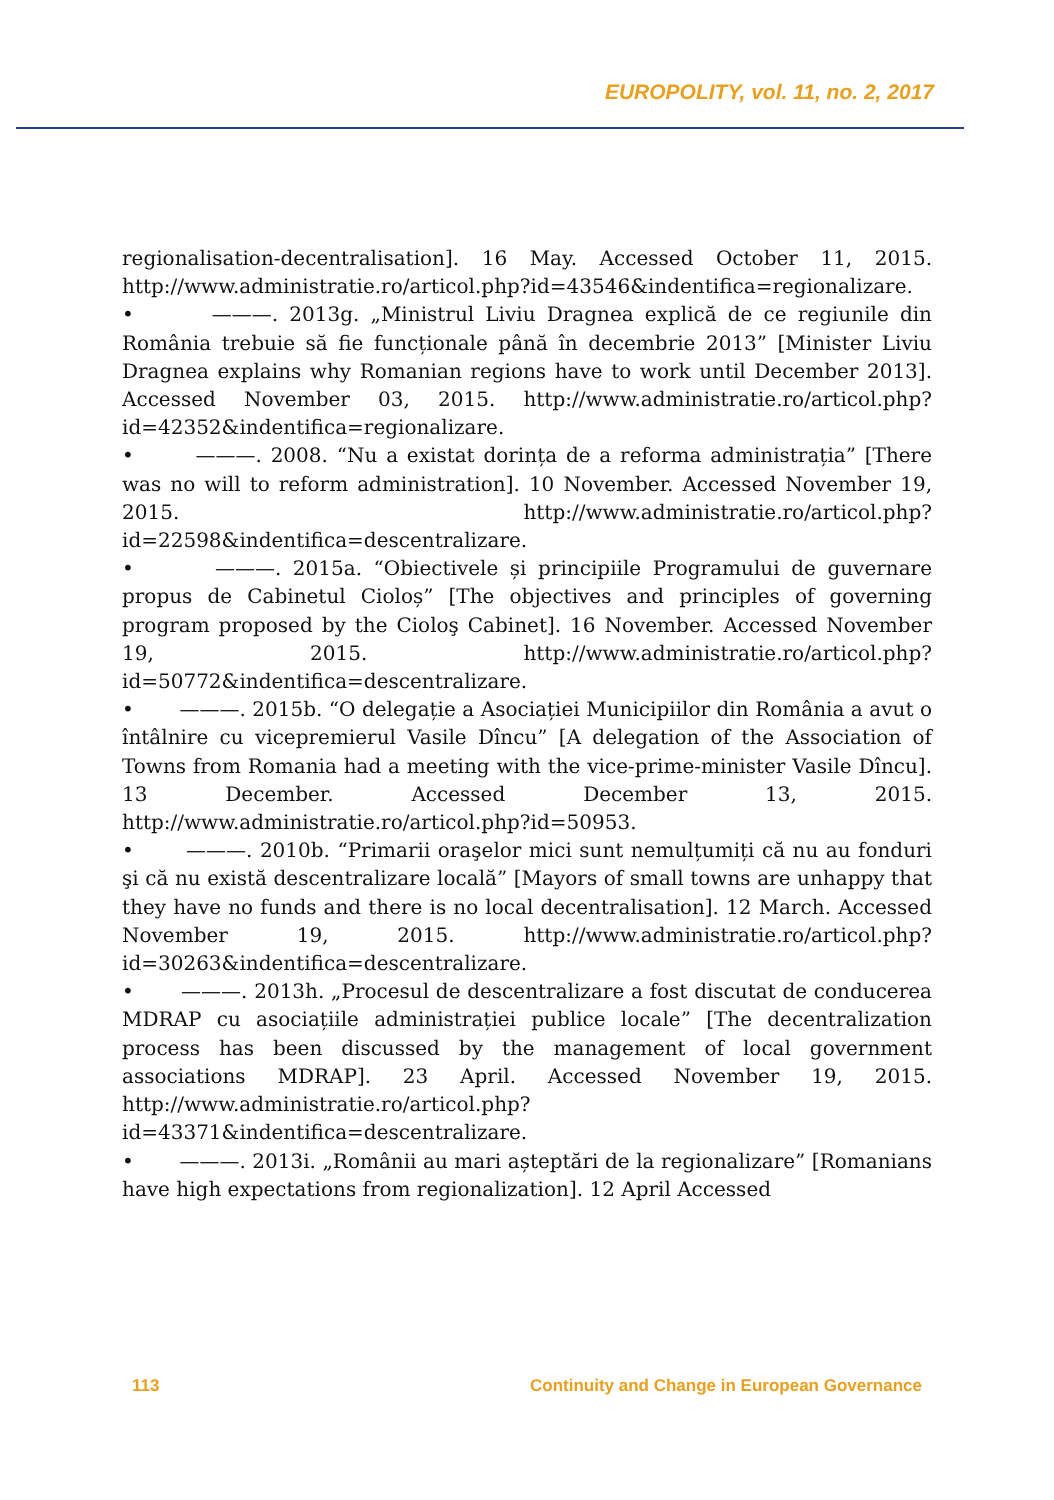EUROPOLITY, vol. 11, no. 2, 2017
regionalisation-decentralisation]. 16 May. Accessed October 11, 2015. http://www.administratie.ro/articol.php?id=43546&indentifica=regionalizare.
• ———. 2013g. „Ministrul Liviu Dragnea explică de ce regiunile din România trebuie să fie funcționale până în decembrie 2013” [Minister Liviu Dragnea explains why Romanian regions have to work until December 2013]. Accessed November 03, 2015. http://www.administratie.ro/articol.php?id=42352&indentifica=regionalizare.
• ———. 2008. “Nu a existat dorința de a reforma administrația” [There was no will to reform administration]. 10 November. Accessed November 19, 2015. http://www.administratie.ro/articol.php?id=22598&indentifica=descentralizare.
• ———. 2015a. “Obiectivele și principiile Programului de guvernare propus de Cabinetul Cioloș” [The objectives and principles of governing program proposed by the Cioloş Cabinet]. 16 November. Accessed November 19, 2015. http://www.administratie.ro/articol.php?id=50772&indentifica=descentralizare.
• ———. 2015b. “O delegație a Asociației Municipiilor din România a avut o întâlnire cu vicepremierul Vasile Dîncu” [A delegation of the Association of Towns from Romania had a meeting with the vice-prime-minister Vasile Dîncu]. 13 December. Accessed December 13, 2015. http://www.administratie.ro/articol.php?id=50953.
• ———. 2010b. “Primarii oraşelor mici sunt nemulțumiți că nu au fonduri şi că nu există descentralizare locală” [Mayors of small towns are unhappy that they have no funds and there is no local decentralisation]. 12 March. Accessed November 19, 2015. http://www.administratie.ro/articol.php?id=30263&indentifica=descentralizare.
• ———. 2013h. „Procesul de descentralizare a fost discutat de conducerea MDRAP cu asociațiile administrației publice locale” [The decentralization process has been discussed by the management of local government associations MDRAP]. 23 April. Accessed November 19, 2015. http://www.administratie.ro/articol.php?id=43371&indentifica=descentralizare.
• ———. 2013i. „Românii au mari așteptări de la regionalizare” [Romanians have high expectations from regionalization]. 12 April Accessed
113
Continuity and Change in European Governance